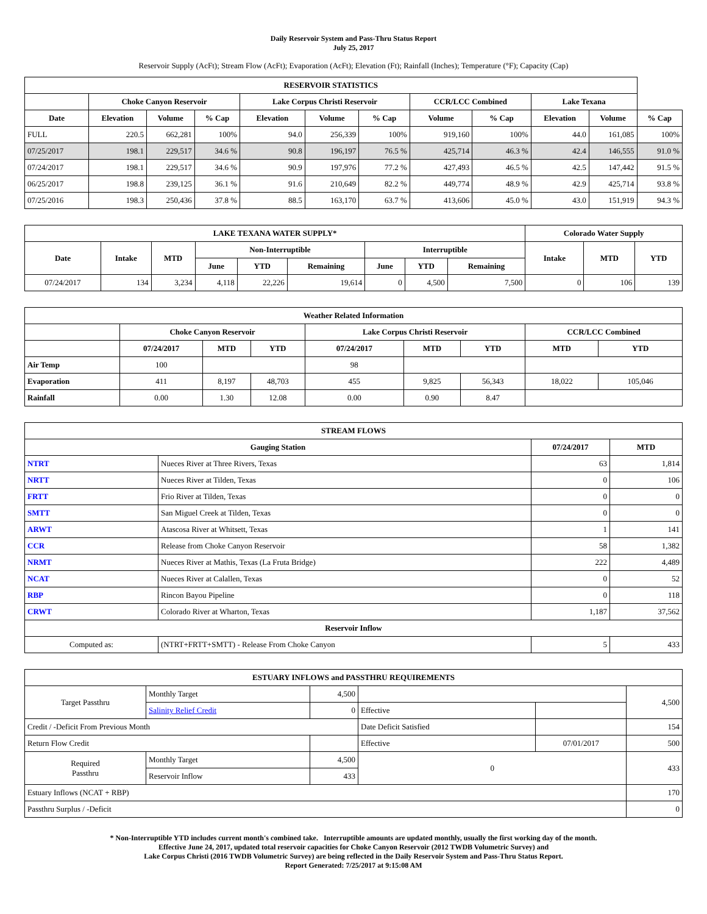Daily Reservoir System and Pass-Thru Status Report
July 25, 2017
Reservoir Supply (AcFt); Stream Flow (AcFt); Evaporation (AcFt); Elevation (Ft); Rainfall (Inches); Temperature (°F); Capacity (Cap)
| RESERVOIR STATISTICS | | | | | | | | | | | |
| --- | --- | --- | --- | --- | --- | --- | --- | --- | --- | --- | --- |
| | Choke Canyon Reservoir | | | Lake Corpus Christi Reservoir | | | CCR/LCC Combined | | Lake Texana | | |
| Date | Elevation | Volume | % Cap | Elevation | Volume | % Cap | Volume | % Cap | Elevation | Volume | % Cap |
| FULL | 220.5 | 662,281 | 100% | 94.0 | 256,339 | 100% | 919,160 | 100% | 44.0 | 161,085 | 100% |
| 07/25/2017 | 198.1 | 229,517 | 34.6 % | 90.8 | 196,197 | 76.5 % | 425,714 | 46.3 % | 42.4 | 146,555 | 91.0 % |
| 07/24/2017 | 198.1 | 229,517 | 34.6 % | 90.9 | 197,976 | 77.2 % | 427,493 | 46.5 % | 42.5 | 147,442 | 91.5 % |
| 06/25/2017 | 198.8 | 239,125 | 36.1 % | 91.6 | 210,649 | 82.2 % | 449,774 | 48.9 % | 42.9 | 425,714 | 93.8 % |
| 07/25/2016 | 198.3 | 250,436 | 37.8 % | 88.5 | 163,170 | 63.7 % | 413,606 | 45.0 % | 43.0 | 151,919 | 94.3 % |
| LAKE TEXANA WATER SUPPLY* | | | | | | | | | Colorado Water Supply | | |
| --- | --- | --- | --- | --- | --- | --- | --- | --- | --- | --- | --- |
| Date | Intake | MTD | Non-Interruptible | | | Interruptible | | | Intake | MTD | YTD |
| | | | June | YTD | Remaining | June | YTD | Remaining | | | |
| 07/24/2017 | 134 | 3,234 | 4,118 | 22,226 | 19,614 | 0 | 4,500 | 7,500 | 0 | 106 | 139 |
| Weather Related Information | | | | | | | | |
| --- | --- | --- | --- | --- | --- | --- | --- | --- |
| | Choke Canyon Reservoir | | | Lake Corpus Christi Reservoir | | | CCR/LCC Combined | |
| | 07/24/2017 | MTD | YTD | 07/24/2017 | MTD | YTD | MTD | YTD |
| Air Temp | 100 | | | 98 | | | | |
| Evaporation | 411 | 8,197 | 48,703 | 455 | 9,825 | 56,343 | 18,022 | 105,046 |
| Rainfall | 0.00 | 1.30 | 12.08 | 0.00 | 0.90 | 8.47 | | |
| STREAM FLOWS | | | |
| --- | --- | --- | --- |
| Gauging Station | | 07/24/2017 | MTD |
| NTRT | Nueces River at Three Rivers, Texas | 63 | 1,814 |
| NRTT | Nueces River at Tilden, Texas | 0 | 106 |
| FRTT | Frio River at Tilden, Texas | 0 | 0 |
| SMTT | San Miguel Creek at Tilden, Texas | 0 | 0 |
| ARWT | Atascosa River at Whitsett, Texas | 1 | 141 |
| CCR | Release from Choke Canyon Reservoir | 58 | 1,382 |
| NRMT | Nueces River at Mathis, Texas (La Fruta Bridge) | 222 | 4,489 |
| NCAT | Nueces River at Calallen, Texas | 0 | 52 |
| RBP | Rincon Bayou Pipeline | 0 | 118 |
| CRWT | Colorado River at Wharton, Texas | 1,187 | 37,562 |
| Reservoir Inflow | | | |
| Computed as: | (NTRT+FRTT+SMTT) - Release From Choke Canyon | 5 | 433 |
| ESTUARY INFLOWS and PASSTHRU REQUIREMENTS | | | | | |
| --- | --- | --- | --- | --- | --- |
| Target Passthru | Monthly Target | 4,500 | | | 4,500 |
| | Salinity Relief Credit | 0 | Effective | | |
| Credit / -Deficit From Previous Month | | | Date Deficit Satisfied | | 154 |
| Return Flow Credit | | | Effective | 07/01/2017 | 500 |
| Required Passthru | Monthly Target | 4,500 | 0 | | 433 |
| | Reservoir Inflow | 433 | | | |
| Estuary Inflows (NCAT + RBP) | | | | | 170 |
| Passthru Surplus / -Deficit | | | | | 0 |
* Non-Interruptible YTD includes current month's combined take. Interruptible amounts are updated monthly, usually the first working day of the month.
Effective June 24, 2017, updated total reservoir capacities for Choke Canyon Reservoir (2012 TWDB Volumetric Survey) and
Lake Corpus Christi (2016 TWDB Volumetric Survey) are being reflected in the Daily Reservoir System and Pass-Thru Status Report.
Report Generated: 7/25/2017 at 9:15:08 AM